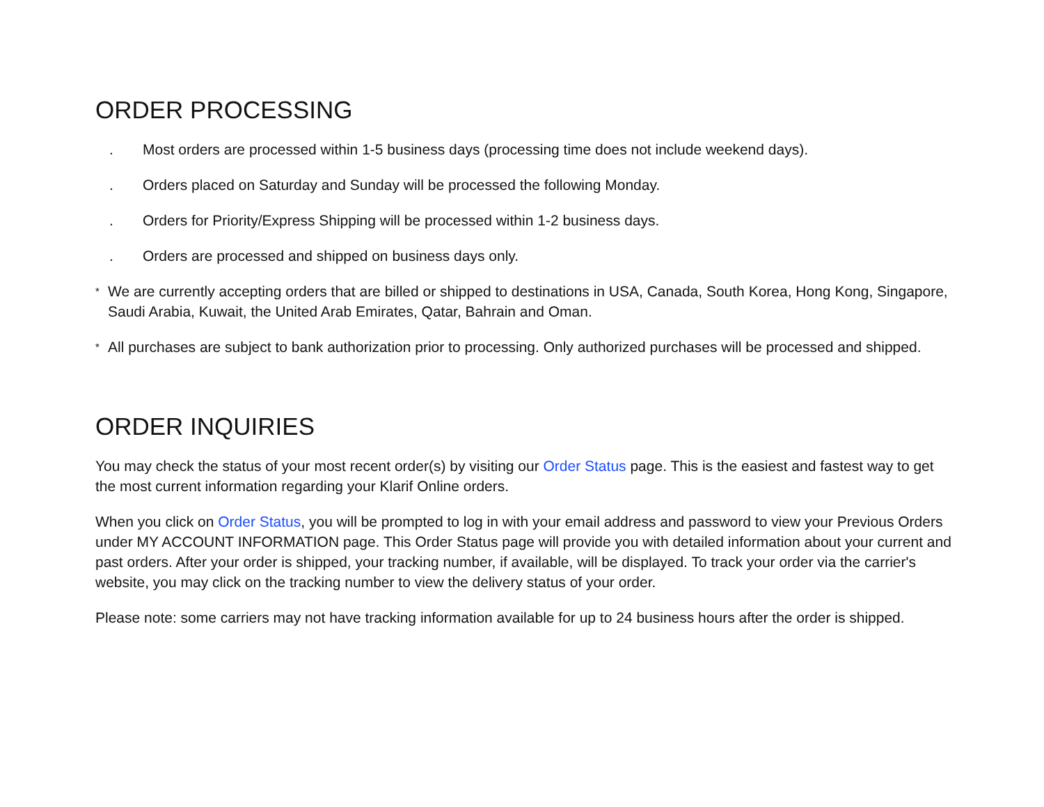ORDER PROCESSING
. Most orders are processed within 1-5 business days (processing time does not include weekend days).
. Orders placed on Saturday and Sunday will be processed the following Monday.
. Orders for Priority/Express Shipping will be processed within 1-2 business days.
. Orders are processed and shipped on business days only.
* We are currently accepting orders that are billed or shipped to destinations in USA, Canada, South Korea, Hong Kong, Singapore, Saudi Arabia, Kuwait, the United Arab Emirates, Qatar, Bahrain and Oman.
* All purchases are subject to bank authorization prior to processing. Only authorized purchases will be processed and shipped.
ORDER INQUIRIES
You may check the status of your most recent order(s) by visiting our Order Status page. This is the easiest and fastest way to get the most current information regarding your Klarif Online orders.
When you click on Order Status, you will be prompted to log in with your email address and password to view your Previous Orders under MY ACCOUNT INFORMATION page. This Order Status page will provide you with detailed information about your current and past orders. After your order is shipped, your tracking number, if available, will be displayed. To track your order via the carrier's website, you may click on the tracking number to view the delivery status of your order.
Please note: some carriers may not have tracking information available for up to 24 business hours after the order is shipped.